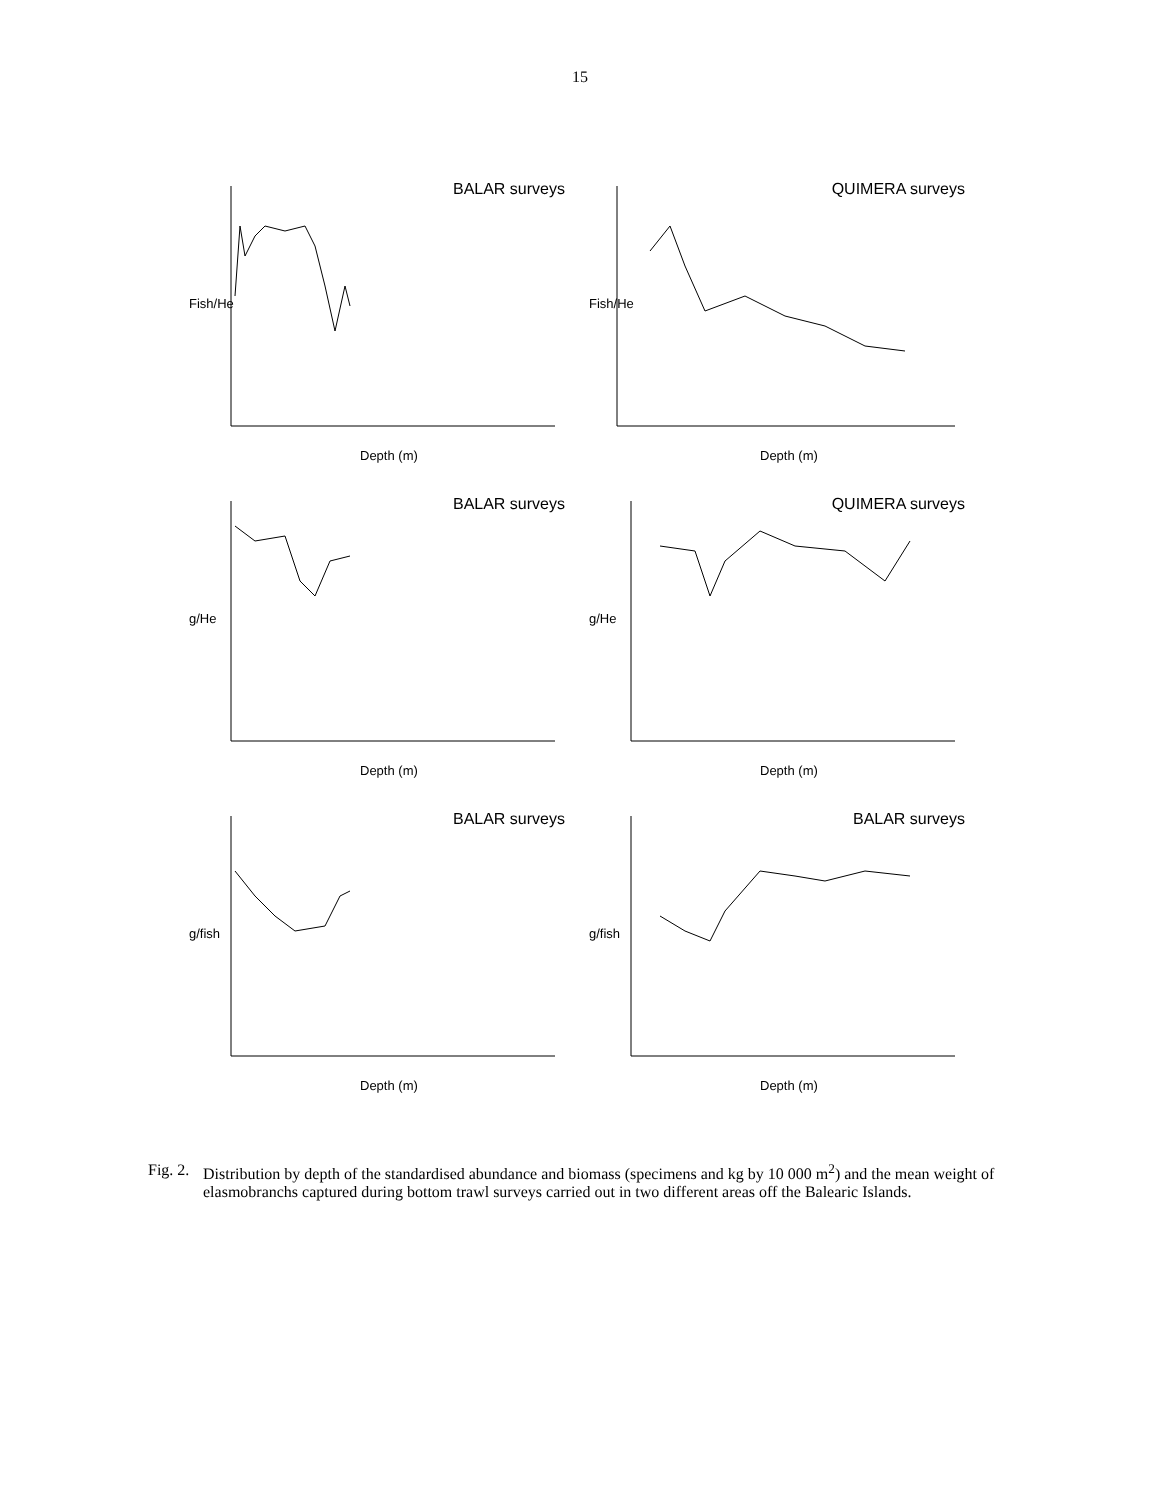15
BALAR surveys
Fish/He
Depth (m)
QUIMERA surveys
Fish/He
Depth (m)
BALAR surveys
g/He
Depth (m)
QUIMERA surveys
g/He
Depth (m)
BALAR surveys
g/fish
Depth (m)
BALAR surveys
g/fish
Depth (m)
Fig. 2. Distribution by depth of the standardised abundance and biomass (specimens and kg by 10 000 m<sup>2</sup>) and the mean weight of elasmobranchs captured during bottom trawl surveys carried out in two different areas off the Balearic Islands.